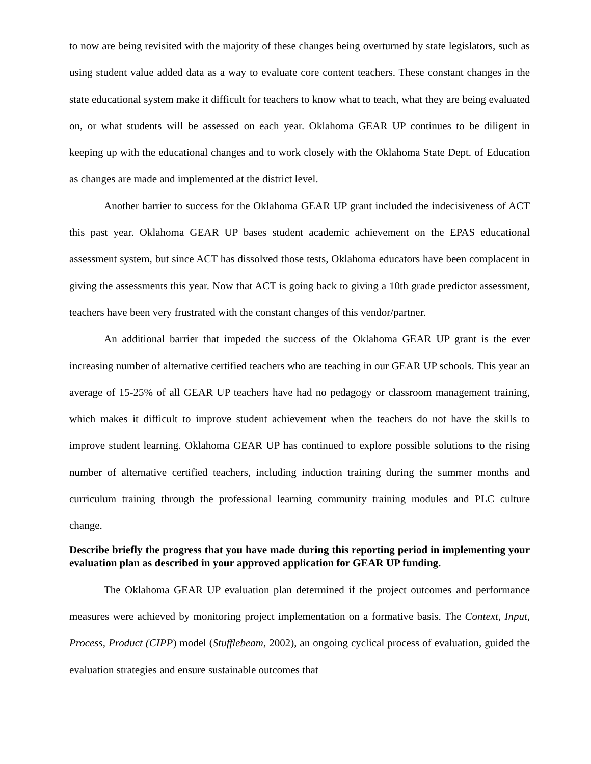to now are being revisited with the majority of these changes being overturned by state legislators, such as using student value added data as a way to evaluate core content teachers. These constant changes in the state educational system make it difficult for teachers to know what to teach, what they are being evaluated on, or what students will be assessed on each year. Oklahoma GEAR UP continues to be diligent in keeping up with the educational changes and to work closely with the Oklahoma State Dept. of Education as changes are made and implemented at the district level.
Another barrier to success for the Oklahoma GEAR UP grant included the indecisiveness of ACT this past year. Oklahoma GEAR UP bases student academic achievement on the EPAS educational assessment system, but since ACT has dissolved those tests, Oklahoma educators have been complacent in giving the assessments this year. Now that ACT is going back to giving a 10th grade predictor assessment, teachers have been very frustrated with the constant changes of this vendor/partner.
An additional barrier that impeded the success of the Oklahoma GEAR UP grant is the ever increasing number of alternative certified teachers who are teaching in our GEAR UP schools. This year an average of 15-25% of all GEAR UP teachers have had no pedagogy or classroom management training, which makes it difficult to improve student achievement when the teachers do not have the skills to improve student learning. Oklahoma GEAR UP has continued to explore possible solutions to the rising number of alternative certified teachers, including induction training during the summer months and curriculum training through the professional learning community training modules and PLC culture change.
Describe briefly the progress that you have made during this reporting period in implementing your evaluation plan as described in your approved application for GEAR UP funding.
The Oklahoma GEAR UP evaluation plan determined if the project outcomes and performance measures were achieved by monitoring project implementation on a formative basis. The Context, Input, Process, Product (CIPP) model (Stufflebeam, 2002), an ongoing cyclical process of evaluation, guided the evaluation strategies and ensure sustainable outcomes that